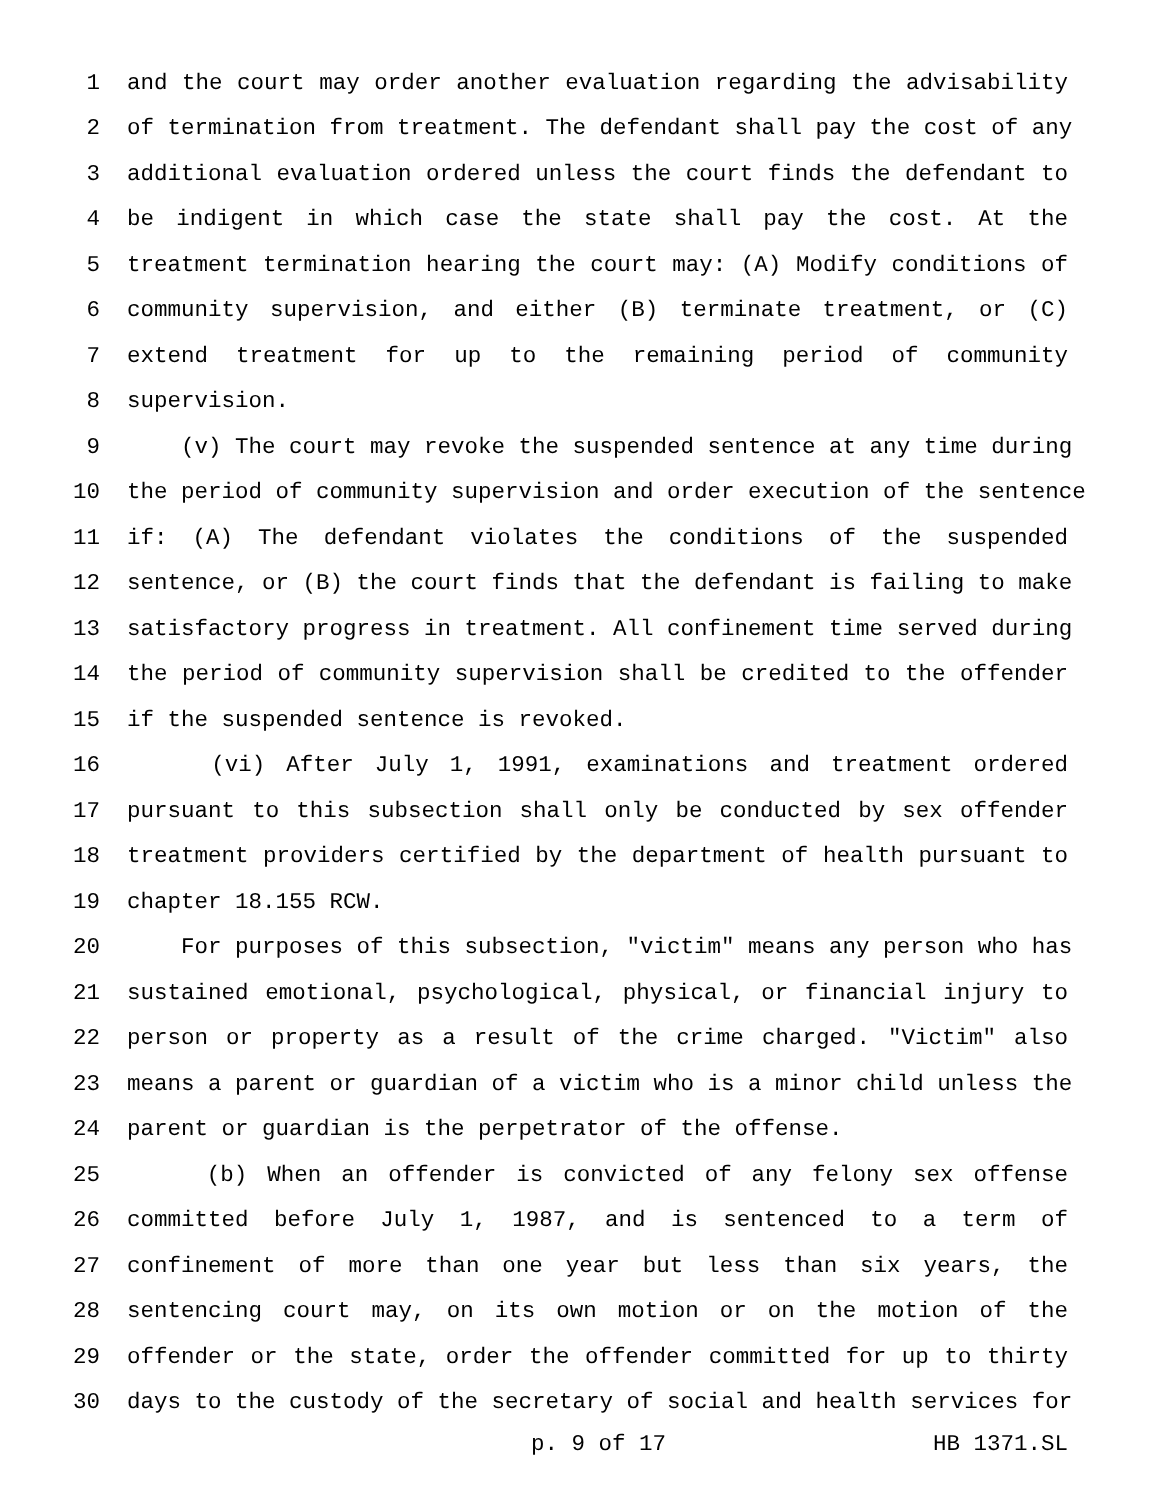1 and the court may order another evaluation regarding the advisability
2 of termination from treatment. The defendant shall pay the cost of any
3 additional evaluation ordered unless the court finds the defendant to
4 be indigent in which case the state shall pay the cost. At the
5 treatment termination hearing the court may: (A) Modify conditions of
6 community supervision, and either (B) terminate treatment, or (C)
7 extend treatment for up to the remaining period of community
8 supervision.
9 (v) The court may revoke the suspended sentence at any time during
10 the period of community supervision and order execution of the sentence
11 if: (A) The defendant violates the conditions of the suspended
12 sentence, or (B) the court finds that the defendant is failing to make
13 satisfactory progress in treatment. All confinement time served during
14 the period of community supervision shall be credited to the offender
15 if the suspended sentence is revoked.
16 (vi) After July 1, 1991, examinations and treatment ordered
17 pursuant to this subsection shall only be conducted by sex offender
18 treatment providers certified by the department of health pursuant to
19 chapter 18.155 RCW.
20 For purposes of this subsection, "victim" means any person who has
21 sustained emotional, psychological, physical, or financial injury to
22 person or property as a result of the crime charged. "Victim" also
23 means a parent or guardian of a victim who is a minor child unless the
24 parent or guardian is the perpetrator of the offense.
25 (b) When an offender is convicted of any felony sex offense
26 committed before July 1, 1987, and is sentenced to a term of
27 confinement of more than one year but less than six years, the
28 sentencing court may, on its own motion or on the motion of the
29 offender or the state, order the offender committed for up to thirty
30 days to the custody of the secretary of social and health services for
p. 9 of 17 HB 1371.SL